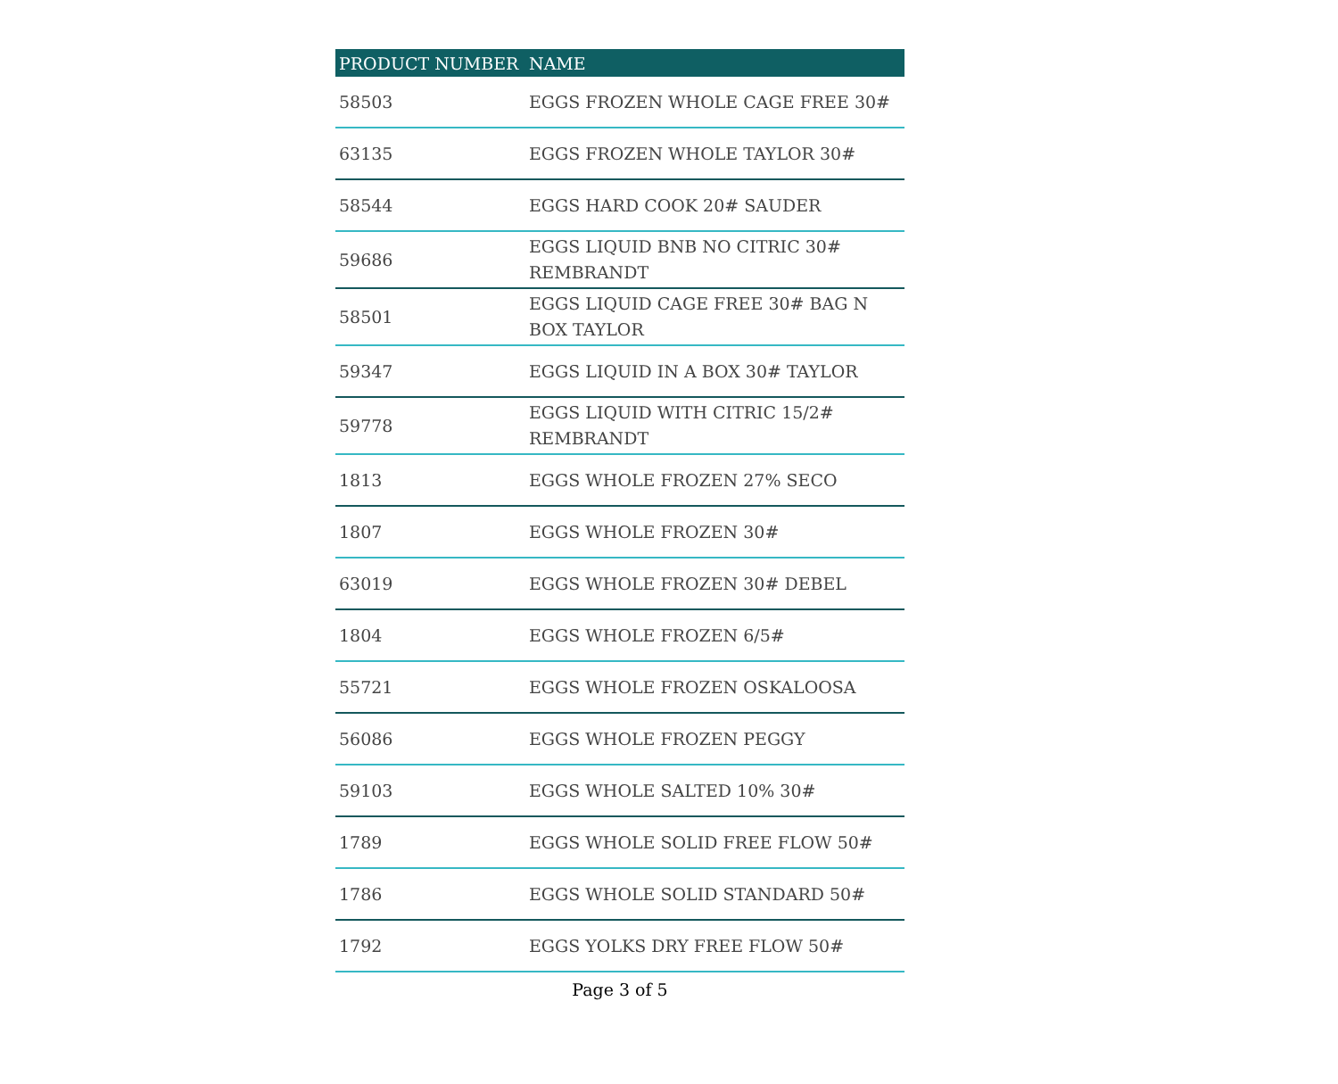| PRODUCT NUMBER | NAME |
| --- | --- |
| 58503 | EGGS FROZEN WHOLE CAGE FREE 30# |
| 63135 | EGGS FROZEN WHOLE TAYLOR 30# |
| 58544 | EGGS HARD COOK 20# SAUDER |
| 59686 | EGGS LIQUID BNB NO CITRIC 30# REMBRANDT |
| 58501 | EGGS LIQUID CAGE FREE 30# BAG N BOX TAYLOR |
| 59347 | EGGS LIQUID IN A BOX 30# TAYLOR |
| 59778 | EGGS LIQUID WITH CITRIC 15/2# REMBRANDT |
| 1813 | EGGS WHOLE FROZEN 27% SECO |
| 1807 | EGGS WHOLE FROZEN 30# |
| 63019 | EGGS WHOLE FROZEN 30# DEBEL |
| 1804 | EGGS WHOLE FROZEN 6/5# |
| 55721 | EGGS WHOLE FROZEN OSKALOOSA |
| 56086 | EGGS WHOLE FROZEN PEGGY |
| 59103 | EGGS WHOLE SALTED 10% 30# |
| 1789 | EGGS WHOLE SOLID FREE FLOW 50# |
| 1786 | EGGS WHOLE SOLID STANDARD 50# |
| 1792 | EGGS YOLKS DRY FREE FLOW 50# |
Page 3 of 5